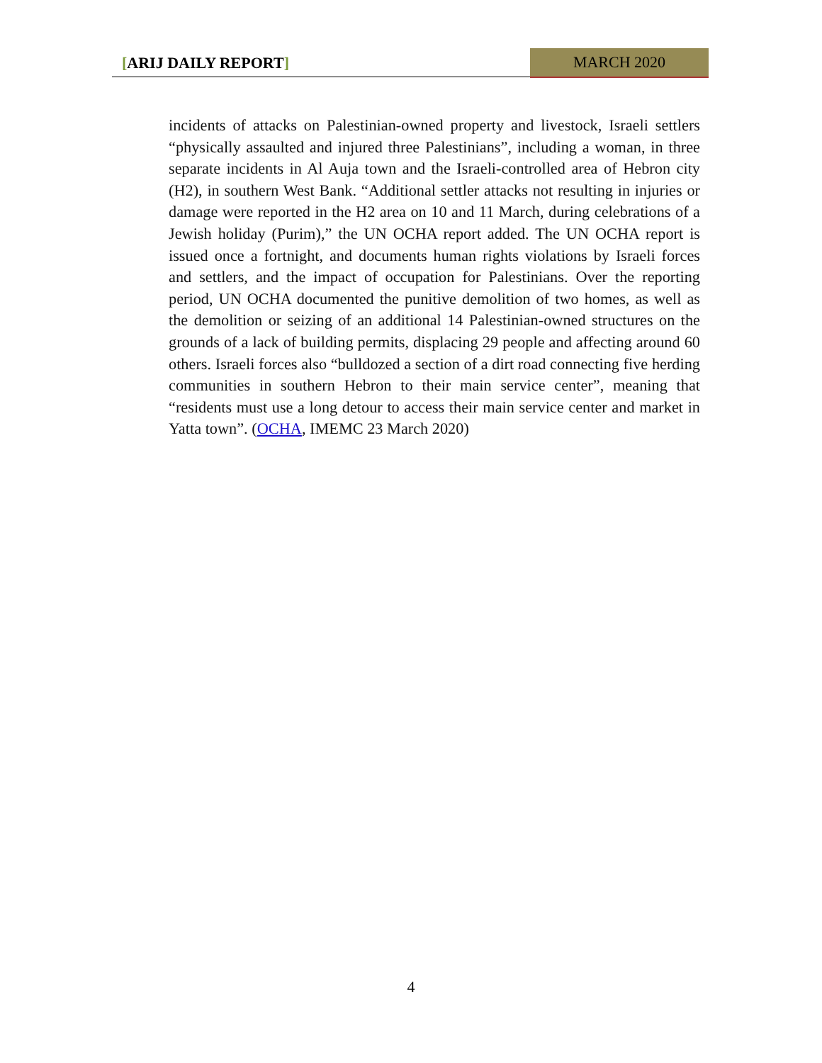[ARIJ DAILY REPORT] MARCH 2020
incidents of attacks on Palestinian-owned property and livestock, Israeli settlers “physically assaulted and injured three Palestinians”, including a woman, in three separate incidents in Al Auja town and the Israeli-controlled area of Hebron city (H2), in southern West Bank. “Additional settler attacks not resulting in injuries or damage were reported in the H2 area on 10 and 11 March, during celebrations of a Jewish holiday (Purim),” the UN OCHA report added. The UN OCHA report is issued once a fortnight, and documents human rights violations by Israeli forces and settlers, and the impact of occupation for Palestinians. Over the reporting period, UN OCHA documented the punitive demolition of two homes, as well as the demolition or seizing of an additional 14 Palestinian-owned structures on the grounds of a lack of building permits, displacing 29 people and affecting around 60 others. Israeli forces also “bulldozed a section of a dirt road connecting five herding communities in southern Hebron to their main service center”, meaning that “residents must use a long detour to access their main service center and market in Yatta town”. (OCHA, IMEMC 23 March 2020)
4